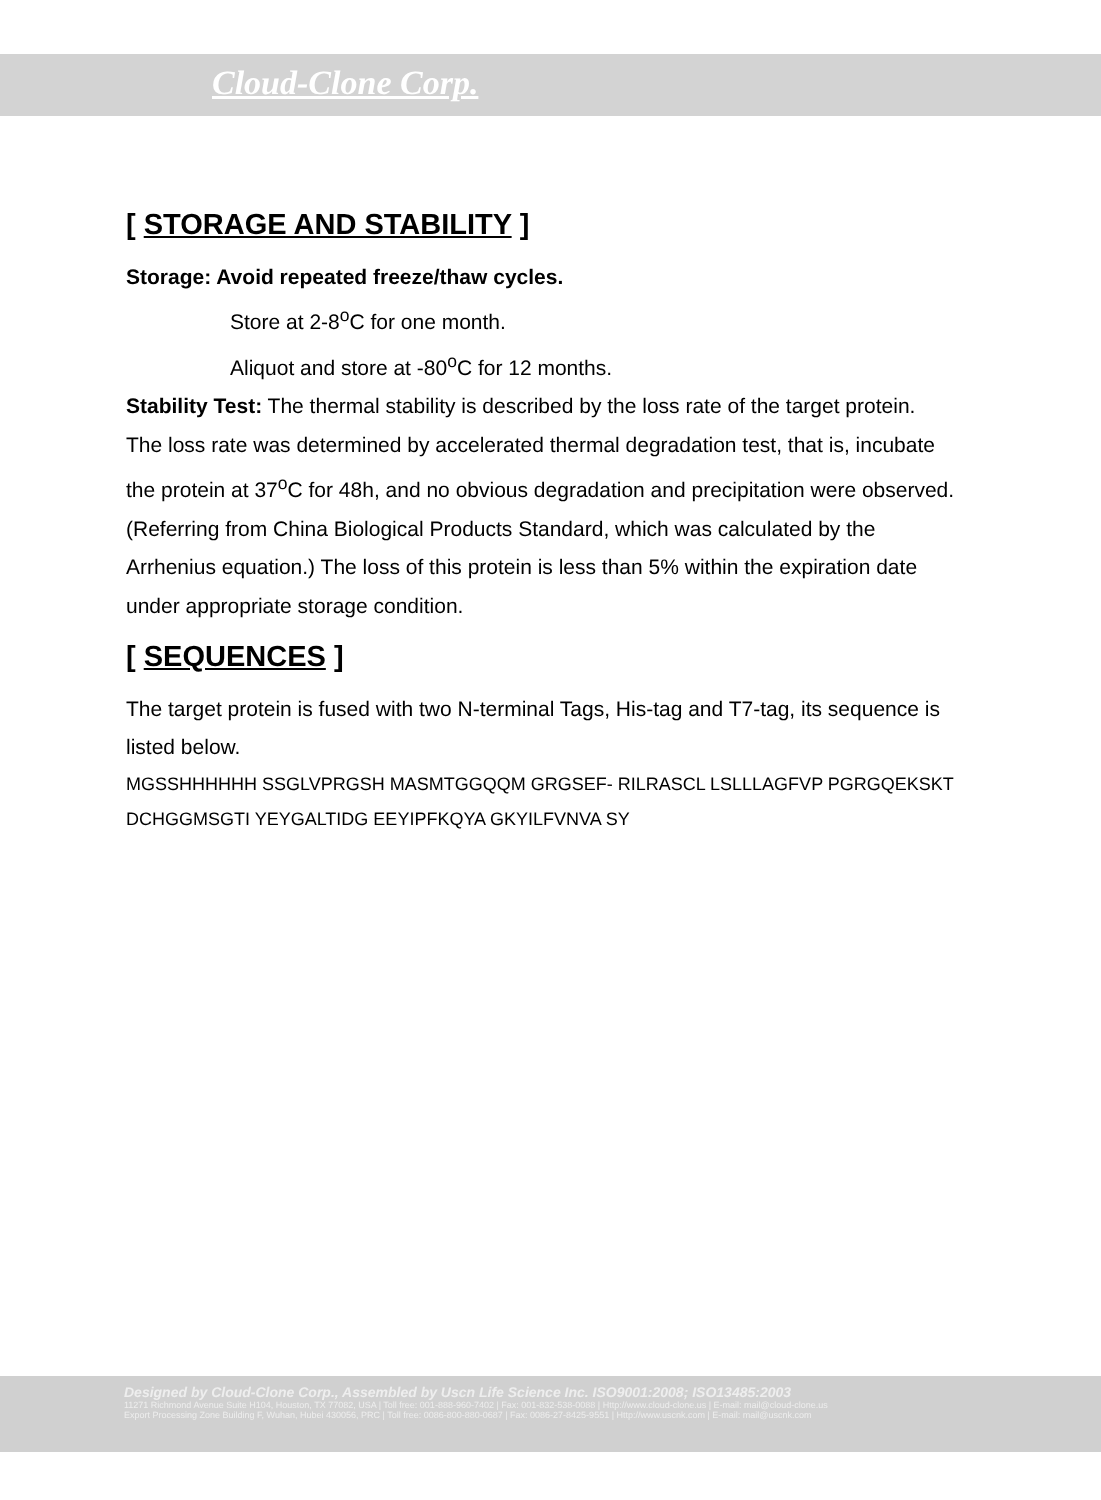Cloud-Clone Corp.
[ STORAGE AND STABILITY ]
Storage: Avoid repeated freeze/thaw cycles.
Store at 2-8<sup>o</sup>C for one month.
Aliquot and store at -80<sup>o</sup>C for 12 months.
Stability Test: The thermal stability is described by the loss rate of the target protein. The loss rate was determined by accelerated thermal degradation test, that is, incubate the protein at 37<sup>o</sup>C for 48h, and no obvious degradation and precipitation were observed. (Referring from China Biological Products Standard, which was calculated by the Arrhenius equation.) The loss of this protein is less than 5% within the expiration date under appropriate storage condition.
[ SEQUENCES ]
The target protein is fused with two N-terminal Tags, His-tag and T7-tag, its sequence is listed below.
MGSSHHHHHH SSGLVPRGSH MASMTGGQQM GRGSEF- RILRASCL LSLLLAGFVP PGRGQEKSKT DCHGGMSGTI YEYGALTIDG EEYIPFKQYA GKYILFVNVA SY
Designed by Cloud-Clone Corp., Assembled by Uscn Life Science Inc. ISO9001:2008; ISO13485:2003
11271 Richmond Avenue Suite H104, Houston, TX 77082, USA | Toll free: 001-888-960-7402 | Fax: 001-832-538-0088 | Http://www.cloud-clone.us | E-mail: mail@cloud-clone.us
Export Processing Zone Building F, Wuhan, Hubei 430056, PRC | Toll free: 0086-800-880-0687 | Fax: 0086-27-8425-9551 | Http://www.uscnk.com | E-mail: mail@uscnk.com